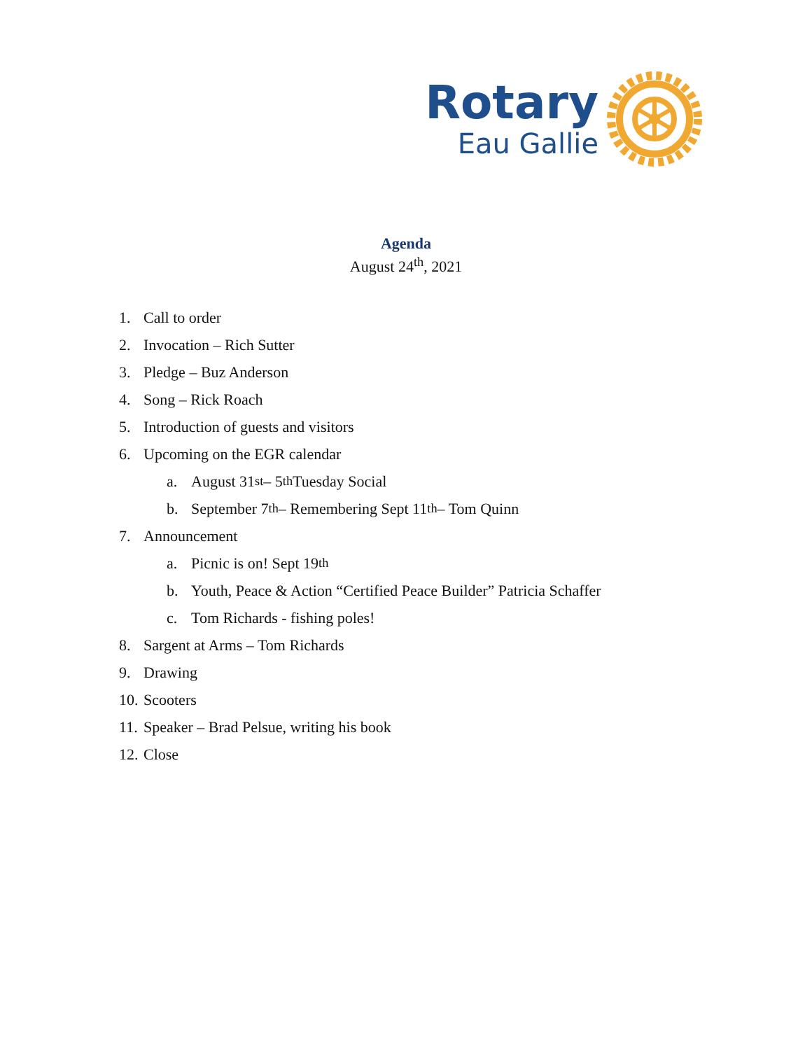Rotary
Eau Gallie
Agenda
August 24<sup>th</sup>, 2021
1. Call to order
2. Invocation – Rich Sutter
3. Pledge – Buz Anderson
4. Song – Rick Roach
5. Introduction of guests and visitors
6. Upcoming on the EGR calendar
a. August 31<sup>st</sup> – 5<sup>th</sup> Tuesday Social
b. September 7<sup>th</sup> – Remembering Sept 11<sup>th</sup> – Tom Quinn
7. Announcement
a. Picnic is on! Sept 19<sup>th</sup>
b. Youth, Peace & Action “Certified Peace Builder” Patricia Schaffer
c. Tom Richards - fishing poles!
8. Sargent at Arms – Tom Richards
9. Drawing
10. Scooters
11. Speaker – Brad Pelsue, writing his book
12. Close